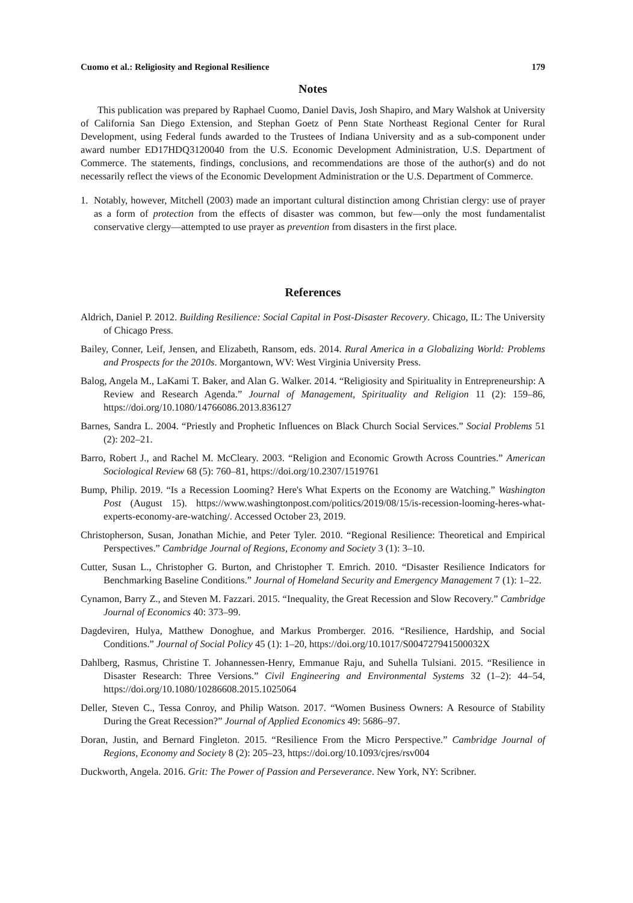Cuomo et al.: Religiosity and Regional Resilience 179
Notes
This publication was prepared by Raphael Cuomo, Daniel Davis, Josh Shapiro, and Mary Walshok at University of California San Diego Extension, and Stephan Goetz of Penn State Northeast Regional Center for Rural Development, using Federal funds awarded to the Trustees of Indiana University and as a sub-component under award number ED17HDQ3120040 from the U.S. Economic Development Administration, U.S. Department of Commerce. The statements, findings, conclusions, and recommendations are those of the author(s) and do not necessarily reflect the views of the Economic Development Administration or the U.S. Department of Commerce.
1. Notably, however, Mitchell (2003) made an important cultural distinction among Christian clergy: use of prayer as a form of protection from the effects of disaster was common, but few—only the most fundamentalist conservative clergy—attempted to use prayer as prevention from disasters in the first place.
References
Aldrich, Daniel P. 2012. Building Resilience: Social Capital in Post-Disaster Recovery. Chicago, IL: The University of Chicago Press.
Bailey, Conner, Leif, Jensen, and Elizabeth, Ransom, eds. 2014. Rural America in a Globalizing World: Problems and Prospects for the 2010s. Morgantown, WV: West Virginia University Press.
Balog, Angela M., LaKami T. Baker, and Alan G. Walker. 2014. “Religiosity and Spirituality in Entrepreneurship: A Review and Research Agenda.” Journal of Management, Spirituality and Religion 11 (2): 159–86, https://doi.org/10.1080/14766086.2013.836127
Barnes, Sandra L. 2004. “Priestly and Prophetic Influences on Black Church Social Services.” Social Problems 51 (2): 202–21.
Barro, Robert J., and Rachel M. McCleary. 2003. “Religion and Economic Growth Across Countries.” American Sociological Review 68 (5): 760–81, https://doi.org/10.2307/1519761
Bump, Philip. 2019. “Is a Recession Looming? Here's What Experts on the Economy are Watching.” Washington Post (August 15). https://www.washingtonpost.com/politics/2019/08/15/is-recession-looming-heres-what-experts-economy-are-watching/. Accessed October 23, 2019.
Christopherson, Susan, Jonathan Michie, and Peter Tyler. 2010. “Regional Resilience: Theoretical and Empirical Perspectives.” Cambridge Journal of Regions, Economy and Society 3 (1): 3–10.
Cutter, Susan L., Christopher G. Burton, and Christopher T. Emrich. 2010. “Disaster Resilience Indicators for Benchmarking Baseline Conditions.” Journal of Homeland Security and Emergency Management 7 (1): 1–22.
Cynamon, Barry Z., and Steven M. Fazzari. 2015. “Inequality, the Great Recession and Slow Recovery.” Cambridge Journal of Economics 40: 373–99.
Dagdeviren, Hulya, Matthew Donoghue, and Markus Promberger. 2016. “Resilience, Hardship, and Social Conditions.” Journal of Social Policy 45 (1): 1–20, https://doi.org/10.1017/S004727941500032X
Dahlberg, Rasmus, Christine T. Johannessen-Henry, Emmanue Raju, and Suhella Tulsiani. 2015. “Resilience in Disaster Research: Three Versions.” Civil Engineering and Environmental Systems 32 (1–2): 44–54, https://doi.org/10.1080/10286608.2015.1025064
Deller, Steven C., Tessa Conroy, and Philip Watson. 2017. “Women Business Owners: A Resource of Stability During the Great Recession?” Journal of Applied Economics 49: 5686–97.
Doran, Justin, and Bernard Fingleton. 2015. “Resilience From the Micro Perspective.” Cambridge Journal of Regions, Economy and Society 8 (2): 205–23, https://doi.org/10.1093/cjres/rsv004
Duckworth, Angela. 2016. Grit: The Power of Passion and Perseverance. New York, NY: Scribner.